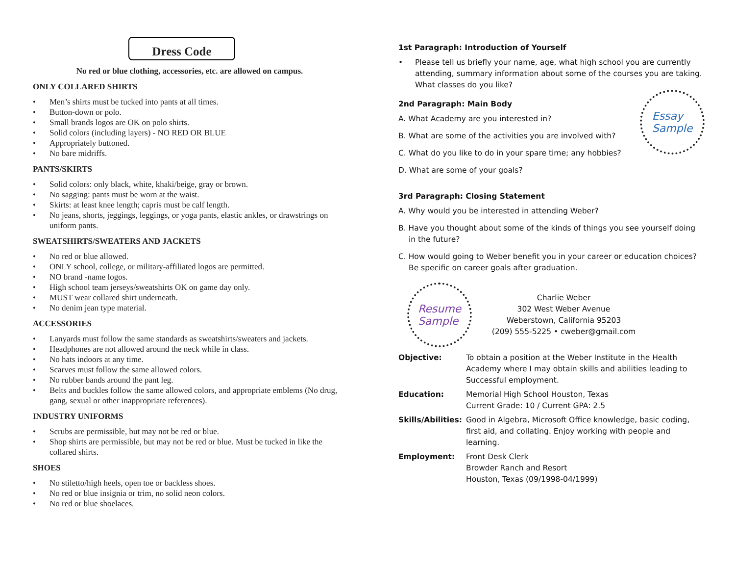Dress Code
No red or blue clothing, accessories, etc. are allowed on campus.
ONLY COLLARED SHIRTS
• Men’s shirts must be tucked into pants at all times.
• Button-down or polo.
• Small brands logos are OK on polo shirts.
• Solid colors (including layers) - NO RED OR BLUE
• Appropriately buttoned.
• No bare midriffs.
PANTS/SKIRTS
• Solid colors: only black, white, khaki/beige, gray or brown.
• No sagging: pants must be worn at the waist.
• Skirts: at least knee length; capris must be calf length.
• No jeans, shorts, jeggings, leggings, or yoga pants, elastic ankles, or drawstrings on uniform pants.
SWEATSHIRTS/SWEATERS AND JACKETS
• No red or blue allowed.
• ONLY school, college, or military-affiliated logos are permitted.
• NO brand -name logos.
• High school team jerseys/sweatshirts OK on game day only.
• MUST wear collared shirt underneath.
• No denim jean type material.
ACCESSORIES
• Lanyards must follow the same standards as sweatshirts/sweaters and jackets.
• Headphones are not allowed around the neck while in class.
• No hats indoors at any time.
• Scarves must follow the same allowed colors.
• No rubber bands around the pant leg.
• Belts and buckles follow the same allowed colors, and appropriate emblems (No drug, gang, sexual or other inappropriate references).
INDUSTRY UNIFORMS
• Scrubs are permissible, but may not be red or blue.
• Shop shirts are permissible, but may not be red or blue. Must be tucked in like the collared shirts.
SHOES
• No stiletto/high heels, open toe or backless shoes.
• No red or blue insignia or trim, no solid neon colors.
• No red or blue shoelaces.
1st Paragraph: Introduction of Yourself
• Please tell us briefly your name, age, what high school you are currently attending, summary information about some of the courses you are taking. What classes do you like?
2nd Paragraph: Main Body
A. What Academy are you interested in?
B. What are some of the activities you are involved with?
C. What do you like to do in your spare time; any hobbies?
D. What are some of your goals?
Essay
Sample
3rd Paragraph: Closing Statement
A. Why would you be interested in attending Weber?
B. Have you thought about some of the kinds of things you see yourself doing in the future?
C. How would going to Weber benefit you in your career or education choices? Be specific on career goals after graduation.
Resume
Sample
Charlie Weber
302 West Weber Avenue
Weberstown, California 95203
(209) 555-5225 • cweber@gmail.com
Objective: To obtain a position at the Weber Institute in the Health Academy where I may obtain skills and abilities leading to Successful employment.
Education: Memorial High School Houston, Texas
Current Grade: 10 / Current GPA: 2.5
Skills/Abilities: Good in Algebra, Microsoft Office knowledge, basic coding, first aid, and collating. Enjoy working with people and learning.
Employment: Front Desk Clerk
Browder Ranch and Resort
Houston, Texas (09/1998-04/1999)